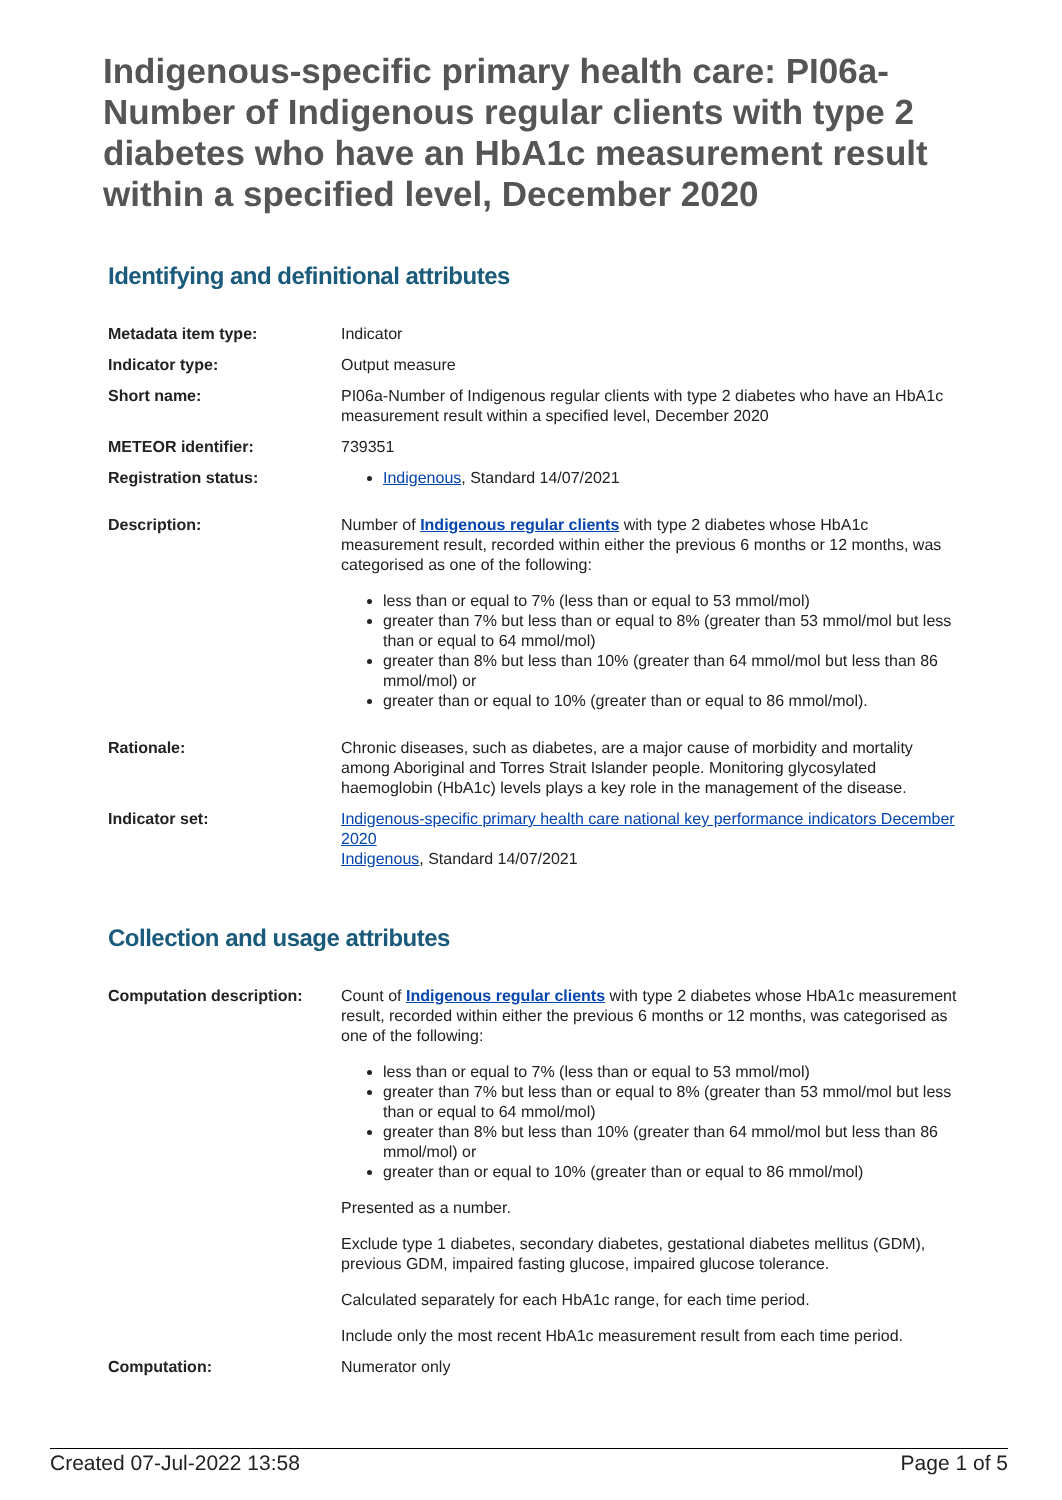Indigenous-specific primary health care: PI06a-Number of Indigenous regular clients with type 2 diabetes who have an HbA1c measurement result within a specified level, December 2020
Identifying and definitional attributes
| Metadata item type: | Indicator |
| Indicator type: | Output measure |
| Short name: | PI06a-Number of Indigenous regular clients with type 2 diabetes who have an HbA1c measurement result within a specified level, December 2020 |
| METEOR identifier: | 739351 |
| Registration status: | Indigenous , Standard 14/07/2021 |
| Description: | Number of Indigenous regular clients with type 2 diabetes whose HbA1c measurement result, recorded within either the previous 6 months or 12 months, was categorised as one of the following: less than or equal to 7% (less than or equal to 53 mmol/mol) greater than 7% but less than or equal to 8% (greater than 53 mmol/mol but less than or equal to 64 mmol/mol) greater than 8% but less than 10% (greater than 64 mmol/mol but less than 86 mmol/mol) or greater than or equal to 10% (greater than or equal to 86 mmol/mol). |
| Rationale: | Chronic diseases, such as diabetes, are a major cause of morbidity and mortality among Aboriginal and Torres Strait Islander people. Monitoring glycosylated haemoglobin (HbA1c) levels plays a key role in the management of the disease. |
| Indicator set: | Indigenous-specific primary health care national key performance indicators December 2020 Indigenous , Standard 14/07/2021 |
Collection and usage attributes
| Computation description: | Count of Indigenous regular clients with type 2 diabetes whose HbA1c measurement result, recorded within either the previous 6 months or 12 months, was categorised as one of the following: less than or equal to 7% (less than or equal to 53 mmol/mol) greater than 7% but less than or equal to 8% (greater than 53 mmol/mol but less than or equal to 64 mmol/mol) greater than 8% but less than 10% (greater than 64 mmol/mol but less than 86 mmol/mol) or greater than or equal to 10% (greater than or equal to 86 mmol/mol) Presented as a number. Exclude type 1 diabetes, secondary diabetes, gestational diabetes mellitus (GDM), previous GDM, impaired fasting glucose, impaired glucose tolerance. Calculated separately for each HbA1c range, for each time period. Include only the most recent HbA1c measurement result from each time period. |
| Computation: | Numerator only |
Created 07-Jul-2022 13:58 Page 1 of 5